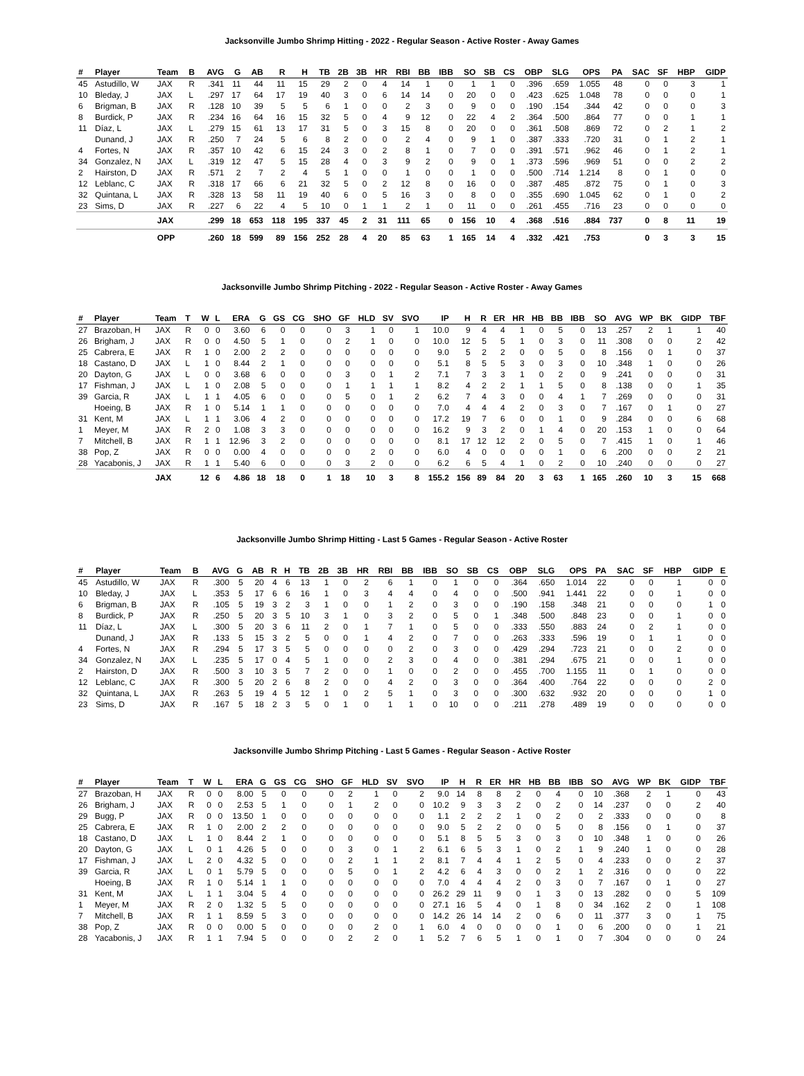Jacksonville Jumbo Shrimp Hitting - 2022 - Regular Season - Active Roster - Away Games
| # | Player | Team | B | AVG | G | AB | R | H | TB | 2B | 3B | HR | RBI | BB | IBB | SO | SB | CS | OBP | SLG | OPS | PA | SAC | SF | HBP | GIDP |
| --- | --- | --- | --- | --- | --- | --- | --- | --- | --- | --- | --- | --- | --- | --- | --- | --- | --- | --- | --- | --- | --- | --- | --- | --- | --- | --- |
| 45 | Astudillo, W | JAX | R | .341 | 11 | 44 | 11 | 15 | 29 | 2 | 0 | 4 | 14 | 1 | 0 | 1 | 1 | 0 | .396 | .659 | 1.055 | 48 | 0 | 0 | 3 | 1 |
| 10 | Bleday, J | JAX | L | .297 | 17 | 64 | 17 | 19 | 40 | 3 | 0 | 6 | 14 | 14 | 0 | 20 | 0 | 0 | .423 | .625 | 1.048 | 78 | 0 | 0 | 0 | 1 |
| 6 | Brigman, B | JAX | R | .128 | 10 | 39 | 5 | 5 | 6 | 1 | 0 | 0 | 2 | 3 | 0 | 9 | 0 | 0 | .190 | .154 | .344 | 42 | 0 | 0 | 0 | 3 |
| 8 | Burdick, P | JAX | R | .234 | 16 | 64 | 16 | 15 | 32 | 5 | 0 | 4 | 9 | 12 | 0 | 22 | 4 | 2 | .364 | .500 | .864 | 77 | 0 | 0 | 1 | 1 |
| 11 | Díaz, L | JAX | L | .279 | 15 | 61 | 13 | 17 | 31 | 5 | 0 | 3 | 15 | 8 | 0 | 20 | 0 | 0 | .361 | .508 | .869 | 72 | 0 | 2 | 1 | 2 |
| | Dunand, J | JAX | R | .250 | 7 | 24 | 5 | 6 | 8 | 2 | 0 | 0 | 2 | 4 | 0 | 9 | 1 | 0 | .387 | .333 | .720 | 31 | 0 | 1 | 2 | 1 |
| 4 | Fortes, N | JAX | R | .357 | 10 | 42 | 6 | 15 | 24 | 3 | 0 | 2 | 8 | 1 | 0 | 7 | 0 | 0 | .391 | .571 | .962 | 46 | 0 | 1 | 2 | 1 |
| 34 | Gonzalez, N | JAX | L | .319 | 12 | 47 | 5 | 15 | 28 | 4 | 0 | 3 | 9 | 2 | 0 | 9 | 0 | 1 | .373 | .596 | .969 | 51 | 0 | 0 | 2 | 2 |
| 2 | Hairston, D | JAX | R | .571 | 2 | 7 | 2 | 4 | 5 | 1 | 0 | 0 | 1 | 0 | 0 | 1 | 0 | 0 | .500 | .714 | 1.214 | 8 | 0 | 1 | 0 | 0 |
| 12 | Leblanc, C | JAX | R | .318 | 17 | 66 | 6 | 21 | 32 | 5 | 0 | 2 | 12 | 8 | 0 | 16 | 0 | 0 | .387 | .485 | .872 | 75 | 0 | 1 | 0 | 3 |
| 32 | Quintana, L | JAX | R | .328 | 13 | 58 | 11 | 19 | 40 | 6 | 0 | 5 | 16 | 3 | 0 | 8 | 0 | 0 | .355 | .690 | 1.045 | 62 | 0 | 1 | 0 | 2 |
| 23 | Sims, D | JAX | R | .227 | 6 | 22 | 4 | 5 | 10 | 0 | 1 | 1 | 2 | 1 | 0 | 11 | 0 | 0 | .261 | .455 | .716 | 23 | 0 | 0 | 0 | 0 |
| | | JAX | | .299 | 18 | 653 | 118 | 195 | 337 | 45 | 2 | 31 | 111 | 65 | 0 | 156 | 10 | 4 | .368 | .516 | .884 | 737 | 0 | 8 | 11 | 19 |
| | | OPP | | .260 | 18 | 599 | 89 | 156 | 252 | 28 | 4 | 20 | 85 | 63 | 1 | 165 | 14 | 4 | .332 | .421 | .753 | | 0 | 3 | 3 | 15 |
Jacksonville Jumbo Shrimp Pitching - 2022 - Regular Season - Active Roster - Away Games
| # | Player | Team | T | W | L | ERA | G | GS | CG | SHO | GF | HLD | SV | SVO | IP | H | R | ER | HR | HB | BB | IBB | SO | AVG | WP | BK | GIDP | TBF |
| --- | --- | --- | --- | --- | --- | --- | --- | --- | --- | --- | --- | --- | --- | --- | --- | --- | --- | --- | --- | --- | --- | --- | --- | --- | --- | --- | --- | --- |
| 27 | Brazoban, H | JAX | R | 0 | 0 | 3.60 | 6 | 0 | 0 | 0 | 3 | 1 | 0 | 1 | 10.0 | 9 | 4 | 4 | 1 | 0 | 5 | 0 | 13 | .257 | 2 | 1 | 1 | 40 |
| 26 | Brigham, J | JAX | R | 0 | 0 | 4.50 | 5 | 1 | 0 | 0 | 2 | 1 | 0 | 0 | 10.0 | 12 | 5 | 5 | 1 | 0 | 3 | 0 | 11 | .308 | 0 | 0 | 2 | 42 |
| 25 | Cabrera, E | JAX | R | 1 | 0 | 2.00 | 2 | 2 | 0 | 0 | 0 | 0 | 0 | 0 | 9.0 | 5 | 2 | 2 | 0 | 0 | 5 | 0 | 8 | .156 | 0 | 1 | 0 | 37 |
| 18 | Castano, D | JAX | L | 1 | 0 | 8.44 | 2 | 1 | 0 | 0 | 0 | 0 | 0 | 0 | 5.1 | 8 | 5 | 5 | 3 | 0 | 3 | 0 | 10 | .348 | 1 | 0 | 0 | 26 |
| 20 | Dayton, G | JAX | L | 0 | 0 | 3.68 | 6 | 0 | 0 | 0 | 3 | 0 | 1 | 2 | 7.1 | 7 | 3 | 3 | 1 | 0 | 2 | 0 | 9 | .241 | 0 | 0 | 0 | 31 |
| 17 | Fishman, J | JAX | L | 1 | 0 | 2.08 | 5 | 0 | 0 | 0 | 1 | 1 | 1 | 1 | 8.2 | 4 | 2 | 2 | 1 | 1 | 5 | 0 | 8 | .138 | 0 | 0 | 1 | 35 |
| 39 | Garcia, R | JAX | L | 1 | 1 | 4.05 | 6 | 0 | 0 | 0 | 5 | 0 | 1 | 2 | 6.2 | 7 | 4 | 3 | 0 | 0 | 4 | 1 | 7 | .269 | 0 | 0 | 0 | 31 |
| | Hoeing, B | JAX | R | 1 | 0 | 5.14 | 1 | 1 | 0 | 0 | 0 | 0 | 0 | 0 | 7.0 | 4 | 4 | 4 | 2 | 0 | 3 | 0 | 7 | .167 | 0 | 1 | 0 | 27 |
| 31 | Kent, M | JAX | L | 1 | 1 | 3.06 | 4 | 2 | 0 | 0 | 0 | 0 | 0 | 0 | 17.2 | 19 | 7 | 6 | 0 | 0 | 1 | 0 | 9 | .284 | 0 | 0 | 6 | 68 |
| 1 | Meyer, M | JAX | R | 2 | 0 | 1.08 | 3 | 3 | 0 | 0 | 0 | 0 | 0 | 0 | 16.2 | 9 | 3 | 2 | 0 | 1 | 4 | 0 | 20 | .153 | 1 | 0 | 0 | 64 |
| 7 | Mitchell, B | JAX | R | 1 | 1 | 12.96 | 3 | 2 | 0 | 0 | 0 | 0 | 0 | 0 | 8.1 | 17 | 12 | 12 | 2 | 0 | 5 | 0 | 7 | .415 | 1 | 0 | 1 | 46 |
| 38 | Pop, Z | JAX | R | 0 | 0 | 0.00 | 4 | 0 | 0 | 0 | 0 | 2 | 0 | 0 | 6.0 | 4 | 0 | 0 | 0 | 0 | 1 | 0 | 6 | .200 | 0 | 0 | 2 | 21 |
| 28 | Yacabonis, J | JAX | R | 1 | 1 | 5.40 | 6 | 0 | 0 | 0 | 3 | 2 | 0 | 0 | 6.2 | 6 | 5 | 4 | 1 | 0 | 2 | 0 | 10 | .240 | 0 | 0 | 0 | 27 |
| | | JAX | | 12 | 6 | 4.86 | 18 | 18 | 0 | 1 | 18 | 10 | 3 | 8 | 155.2 | 156 | 89 | 84 | 20 | 3 | 63 | 1 | 165 | .260 | 10 | 3 | 15 | 668 |
Jacksonville Jumbo Shrimp Hitting - Last 5 Games - Regular Season - Active Roster
| # | Player | Team | B | AVG | G | AB | R | H | TB | 2B | 3B | HR | RBI | BB | IBB | SO | SB | CS | OBP | SLG | OPS | PA | SAC | SF | HBP | GIDP | E |
| --- | --- | --- | --- | --- | --- | --- | --- | --- | --- | --- | --- | --- | --- | --- | --- | --- | --- | --- | --- | --- | --- | --- | --- | --- | --- | --- | --- |
| 45 | Astudillo, W | JAX | R | .300 | 5 | 20 | 4 | 6 | 13 | 1 | 0 | 2 | 6 | 1 | 0 | 1 | 0 | 0 | .364 | .650 | 1.014 | 22 | 0 | 0 | 1 | 0 | 0 |
| 10 | Bleday, J | JAX | L | .353 | 5 | 17 | 6 | 6 | 16 | 1 | 0 | 3 | 4 | 4 | 0 | 4 | 0 | 0 | .500 | .941 | 1.441 | 22 | 0 | 0 | 1 | 0 | 0 |
| 6 | Brigman, B | JAX | R | .105 | 5 | 19 | 3 | 2 | 3 | 1 | 0 | 0 | 1 | 2 | 0 | 3 | 0 | 0 | .190 | .158 | .348 | 21 | 0 | 0 | 0 | 1 | 0 |
| 8 | Burdick, P | JAX | R | .250 | 5 | 20 | 3 | 5 | 10 | 3 | 1 | 0 | 3 | 2 | 0 | 5 | 0 | 1 | .348 | .500 | .848 | 23 | 0 | 0 | 1 | 0 | 0 |
| 11 | Díaz, L | JAX | L | .300 | 5 | 20 | 3 | 6 | 11 | 2 | 0 | 1 | 7 | 1 | 0 | 5 | 0 | 0 | .333 | .550 | .883 | 24 | 0 | 2 | 1 | 0 | 0 |
| | Dunand, J | JAX | R | .133 | 5 | 15 | 3 | 2 | 5 | 0 | 0 | 1 | 4 | 2 | 0 | 7 | 0 | 0 | .263 | .333 | .596 | 19 | 0 | 1 | 1 | 0 | 0 |
| 4 | Fortes, N | JAX | R | .294 | 5 | 17 | 3 | 5 | 5 | 0 | 0 | 0 | 0 | 2 | 0 | 3 | 0 | 0 | .429 | .294 | .723 | 21 | 0 | 0 | 2 | 0 | 0 |
| 34 | Gonzalez, N | JAX | L | .235 | 5 | 17 | 0 | 4 | 5 | 1 | 0 | 0 | 2 | 3 | 0 | 4 | 0 | 0 | .381 | .294 | .675 | 21 | 0 | 0 | 1 | 0 | 0 |
| 2 | Hairston, D | JAX | R | .500 | 3 | 10 | 3 | 5 | 7 | 2 | 0 | 0 | 1 | 0 | 0 | 2 | 0 | 0 | .455 | .700 | 1.155 | 11 | 0 | 1 | 0 | 0 | 0 |
| 12 | Leblanc, C | JAX | R | .300 | 5 | 20 | 2 | 6 | 8 | 2 | 0 | 0 | 4 | 2 | 0 | 3 | 0 | 0 | .364 | .400 | .764 | 22 | 0 | 0 | 0 | 2 | 0 |
| 32 | Quintana, L | JAX | R | .263 | 5 | 19 | 4 | 5 | 12 | 1 | 0 | 2 | 5 | 1 | 0 | 3 | 0 | 0 | .300 | .632 | .932 | 20 | 0 | 0 | 0 | 1 | 0 |
| 23 | Sims, D | JAX | R | .167 | 5 | 18 | 2 | 3 | 5 | 0 | 1 | 0 | 1 | 1 | 0 | 10 | 0 | 0 | .211 | .278 | .489 | 19 | 0 | 0 | 0 | 0 | 0 |
Jacksonville Jumbo Shrimp Pitching - Last 5 Games - Regular Season - Active Roster
| # | Player | Team | T | W | L | ERA | G | GS | CG | SHO | GF | HLD | SV | SVO | IP | H | R | ER | HR | HB | BB | IBB | SO | AVG | WP | BK | GIDP | TBF |
| --- | --- | --- | --- | --- | --- | --- | --- | --- | --- | --- | --- | --- | --- | --- | --- | --- | --- | --- | --- | --- | --- | --- | --- | --- | --- | --- | --- | --- |
| 27 | Brazoban, H | JAX | R | 0 | 0 | 8.00 | 5 | 0 | 0 | 0 | 2 | 1 | 0 | 2 | 9.0 | 14 | 8 | 8 | 2 | 0 | 4 | 0 | 10 | .368 | 2 | 1 | 0 | 43 |
| 26 | Brigham, J | JAX | R | 0 | 0 | 2.53 | 5 | 1 | 0 | 0 | 1 | 2 | 0 | 0 | 10.2 | 9 | 3 | 3 | 2 | 0 | 2 | 0 | 14 | .237 | 0 | 0 | 2 | 40 |
| 29 | Bugg, P | JAX | R | 0 | 0 | 13.50 | 1 | 0 | 0 | 0 | 0 | 0 | 0 | 0 | 1.1 | 2 | 2 | 2 | 1 | 0 | 2 | 0 | 2 | .333 | 0 | 0 | 0 | 8 |
| 25 | Cabrera, E | JAX | R | 1 | 0 | 2.00 | 2 | 2 | 0 | 0 | 0 | 0 | 0 | 0 | 9.0 | 5 | 2 | 2 | 0 | 0 | 5 | 0 | 8 | .156 | 0 | 1 | 0 | 37 |
| 18 | Castano, D | JAX | L | 1 | 0 | 8.44 | 2 | 1 | 0 | 0 | 0 | 0 | 0 | 0 | 5.1 | 8 | 5 | 5 | 3 | 0 | 3 | 0 | 10 | .348 | 1 | 0 | 0 | 26 |
| 20 | Dayton, G | JAX | L | 0 | 1 | 4.26 | 5 | 0 | 0 | 0 | 3 | 0 | 1 | 2 | 6.1 | 6 | 5 | 3 | 1 | 0 | 2 | 1 | 9 | .240 | 1 | 0 | 0 | 28 |
| 17 | Fishman, J | JAX | L | 2 | 0 | 4.32 | 5 | 0 | 0 | 0 | 2 | 1 | 1 | 2 | 8.1 | 7 | 4 | 4 | 1 | 2 | 5 | 0 | 4 | .233 | 0 | 0 | 2 | 37 |
| 39 | Garcia, R | JAX | L | 0 | 1 | 5.79 | 5 | 0 | 0 | 0 | 5 | 0 | 1 | 2 | 4.2 | 6 | 4 | 3 | 0 | 0 | 2 | 1 | 2 | .316 | 0 | 0 | 0 | 22 |
| | Hoeing, B | JAX | R | 1 | 0 | 5.14 | 1 | 1 | 0 | 0 | 0 | 0 | 0 | 0 | 7.0 | 4 | 4 | 4 | 2 | 0 | 3 | 0 | 7 | .167 | 0 | 1 | 0 | 27 |
| 31 | Kent, M | JAX | L | 1 | 1 | 3.04 | 5 | 4 | 0 | 0 | 0 | 0 | 0 | 0 | 26.2 | 29 | 11 | 9 | 0 | 1 | 3 | 0 | 13 | .282 | 0 | 0 | 5 | 109 |
| 1 | Meyer, M | JAX | R | 2 | 0 | 1.32 | 5 | 5 | 0 | 0 | 0 | 0 | 0 | 0 | 27.1 | 16 | 5 | 4 | 0 | 1 | 8 | 0 | 34 | .162 | 2 | 0 | 1 | 108 |
| 7 | Mitchell, B | JAX | R | 1 | 1 | 8.59 | 5 | 3 | 0 | 0 | 0 | 0 | 0 | 0 | 14.2 | 26 | 14 | 14 | 2 | 0 | 6 | 0 | 11 | .377 | 3 | 0 | 1 | 75 |
| 38 | Pop, Z | JAX | R | 0 | 0 | 0.00 | 5 | 0 | 0 | 0 | 0 | 2 | 0 | 1 | 6.0 | 4 | 0 | 0 | 0 | 0 | 1 | 0 | 6 | .200 | 0 | 0 | 1 | 21 |
| 28 | Yacabonis, J | JAX | R | 1 | 1 | 7.94 | 5 | 0 | 0 | 0 | 2 | 2 | 0 | 1 | 5.2 | 7 | 6 | 5 | 1 | 0 | 1 | 0 | 7 | .304 | 0 | 0 | 0 | 24 |